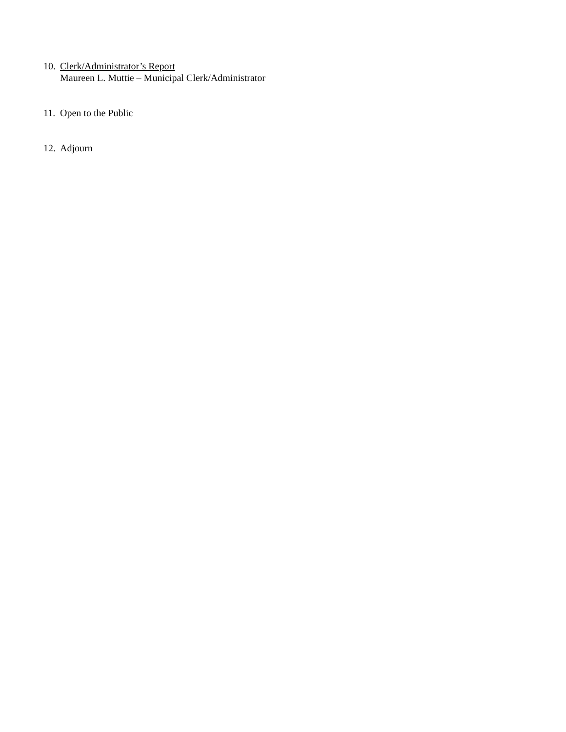10.
Clerk/Administrator’s Report
Maureen L. Muttie – Municipal Clerk/Administrator
11.
Open to the Public
12.
Adjourn